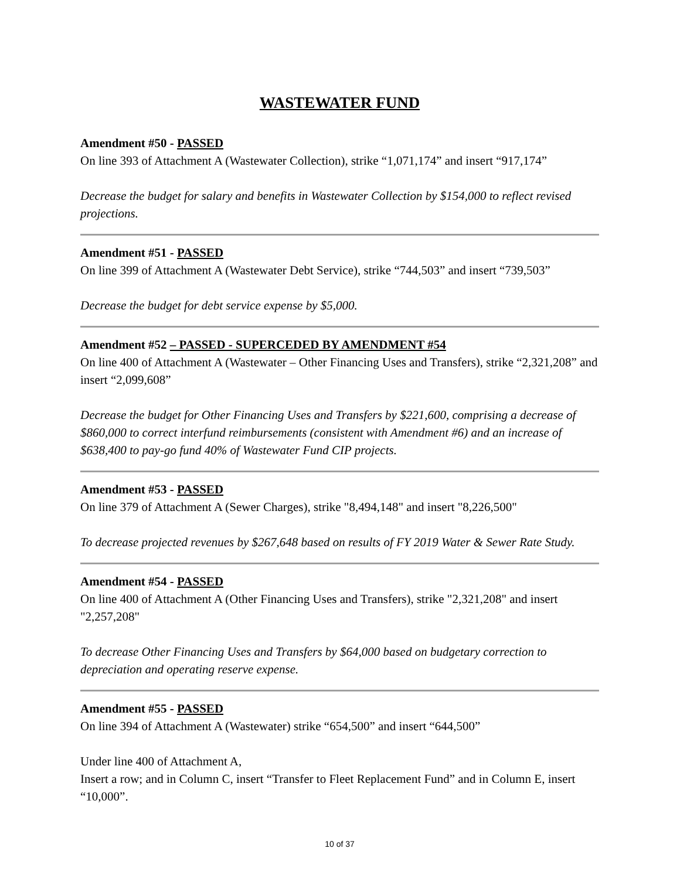WASTEWATER FUND
Amendment #50 - PASSED
On line 393 of Attachment A (Wastewater Collection), strike “1,071,174” and insert “917,174”
Decrease the budget for salary and benefits in Wastewater Collection by $154,000 to reflect revised projections.
Amendment #51 - PASSED
On line 399 of Attachment A (Wastewater Debt Service), strike “744,503” and insert “739,503”
Decrease the budget for debt service expense by $5,000.
Amendment #52 – PASSED - SUPERCEDED BY AMENDMENT #54
On line 400 of Attachment A (Wastewater – Other Financing Uses and Transfers), strike “2,321,208” and insert “2,099,608”
Decrease the budget for Other Financing Uses and Transfers by $221,600, comprising a decrease of $860,000 to correct interfund reimbursements (consistent with Amendment #6) and an increase of $638,400 to pay-go fund 40% of Wastewater Fund CIP projects.
Amendment #53 - PASSED
On line 379 of Attachment A (Sewer Charges), strike "8,494,148" and insert "8,226,500"
To decrease projected revenues by $267,648 based on results of FY 2019 Water & Sewer Rate Study.
Amendment #54 - PASSED
On line 400 of Attachment A (Other Financing Uses and Transfers), strike "2,321,208" and insert "2,257,208"
To decrease Other Financing Uses and Transfers by $64,000 based on budgetary correction to depreciation and operating reserve expense.
Amendment #55 - PASSED
On line 394 of Attachment A (Wastewater) strike “654,500” and insert “644,500”
Under line 400 of Attachment A,
Insert a row; and in Column C, insert “Transfer to Fleet Replacement Fund” and in Column E, insert “10,000”.
10 of 37